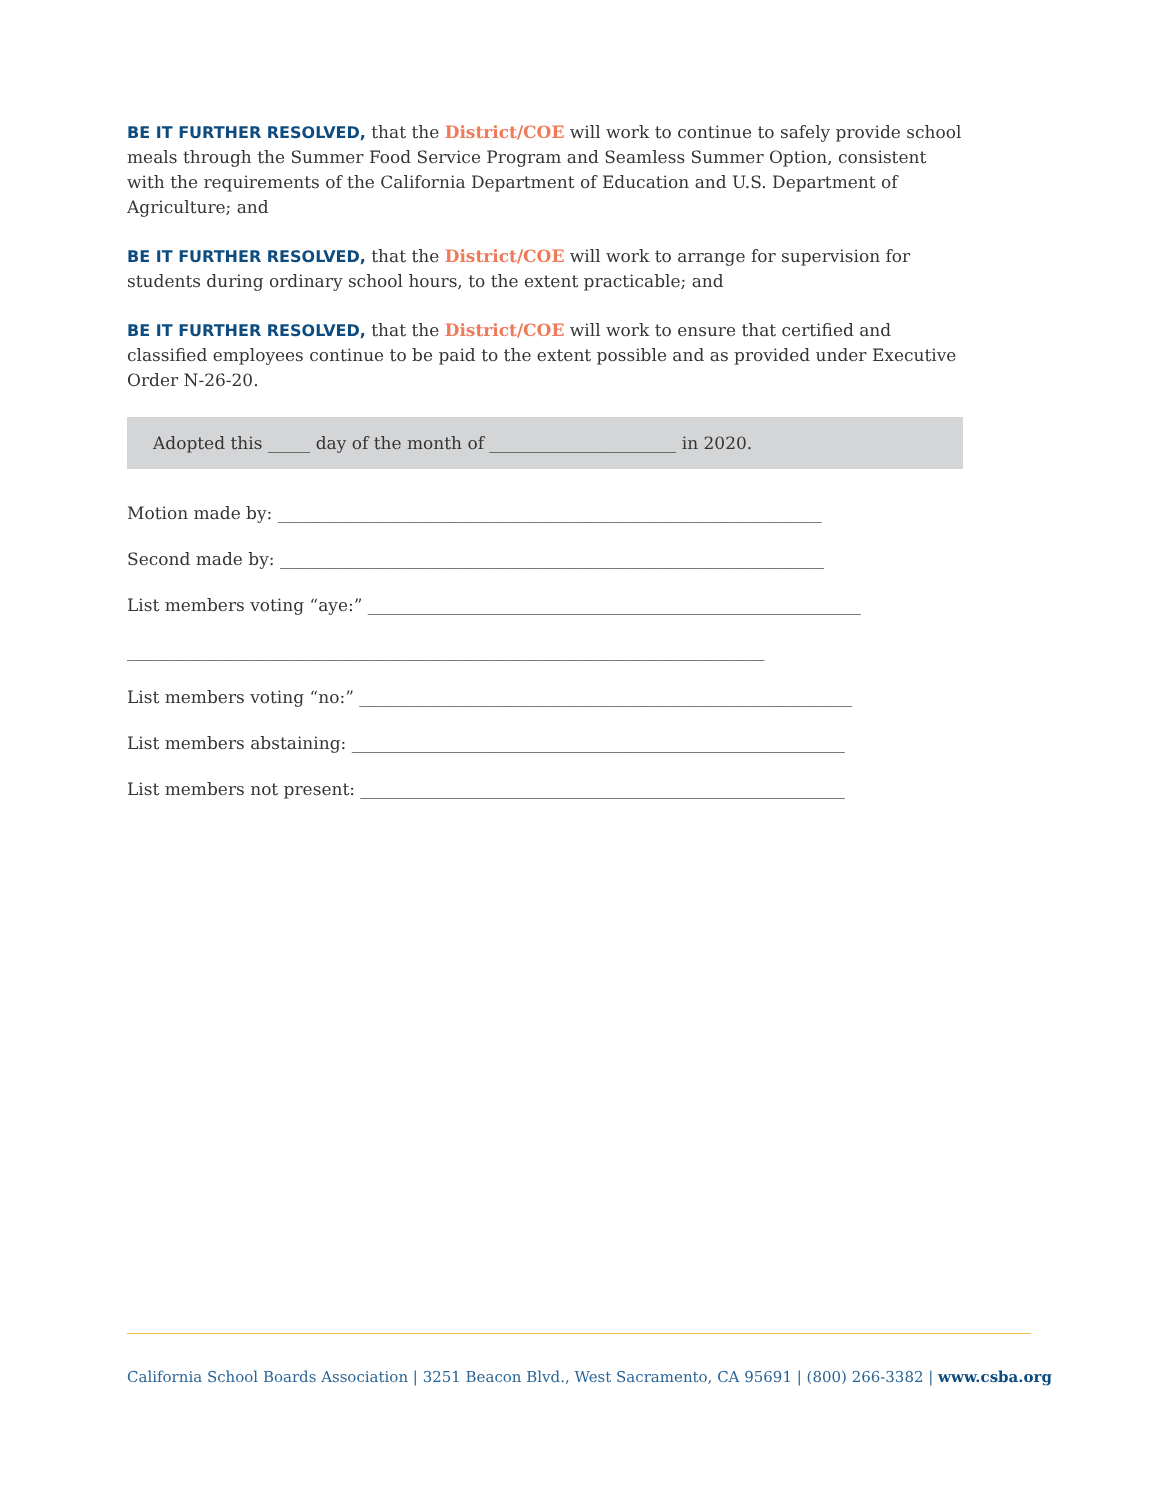BE IT FURTHER RESOLVED, that the District/COE will work to continue to safely provide school meals through the Summer Food Service Program and Seamless Summer Option, consistent with the requirements of the California Department of Education and U.S. Department of Agriculture; and
BE IT FURTHER RESOLVED, that the District/COE will work to arrange for supervision for students during ordinary school hours, to the extent practicable; and
BE IT FURTHER RESOLVED, that the District/COE will work to ensure that certified and classified employees continue to be paid to the extent possible and as provided under Executive Order N-26-20.
Adopted this _____ day of the month of ______________________ in 2020.
Motion made by: ________________________________________________________________
Second made by: ________________________________________________________________
List members voting “aye:” __________________________________________________________
___________________________________________________________________________
List members voting “no:” __________________________________________________________
List members abstaining: __________________________________________________________
List members not present: _________________________________________________________
California School Boards Association | 3251 Beacon Blvd., West Sacramento, CA 95691 | (800) 266-3382 | www.csba.org